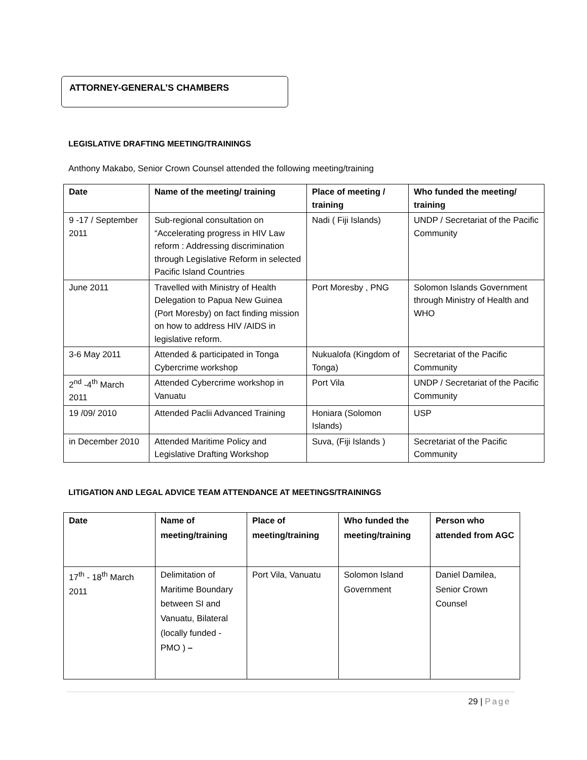ATTORNEY-GENERAL’S CHAMBERS
LEGISLATIVE DRAFTING MEETING/TRAININGS
Anthony Makabo, Senior Crown Counsel attended the following meeting/training
| Date | Name of the meeting/ training | Place of meeting / training | Who funded the meeting/ training |
| --- | --- | --- | --- |
| 9 -17 / September 2011 | Sub-regional consultation on “Accelerating progress in HIV Law reform : Addressing discrimination through Legislative Reform in selected Pacific Island Countries | Nadi ( Fiji Islands) | UNDP / Secretariat of the Pacific Community |
| June 2011 | Travelled with Ministry of Health Delegation to Papua New Guinea (Port Moresby) on fact finding mission on how to address HIV /AIDS in legislative reform. | Port Moresby , PNG | Solomon Islands Government through Ministry of Health and WHO |
| 3-6 May 2011 | Attended & participated in Tonga Cybercrime workshop | Nukualofa (Kingdom of Tonga) | Secretariat of the Pacific Community |
| 2<sup>nd</sup> -4<sup>th</sup> March 2011 | Attended Cybercrime workshop in Vanuatu | Port Vila | UNDP / Secretariat of the Pacific Community |
| 19 /09/ 2010 | Attended Paclii Advanced Training | Honiara (Solomon Islands) | USP |
| in December 2010 | Attended Maritime Policy and Legislative Drafting Workshop | Suva, (Fiji Islands ) | Secretariat of the Pacific Community |
LITIGATION AND LEGAL ADVICE TEAM ATTENDANCE AT MEETINGS/TRAININGS
| Date | Name of meeting/training | Place of meeting/training | Who funded the meeting/training | Person who attended from AGC |
| --- | --- | --- | --- | --- |
| 17<sup>th</sup> - 18<sup>th</sup> March 2011 | Delimitation of Maritime Boundary between SI and Vanuatu, Bilateral (locally funded - PMO ) – | Port Vila, Vanuatu | Solomon Island Government | Daniel Damilea, Senior Crown Counsel |
29 | Page